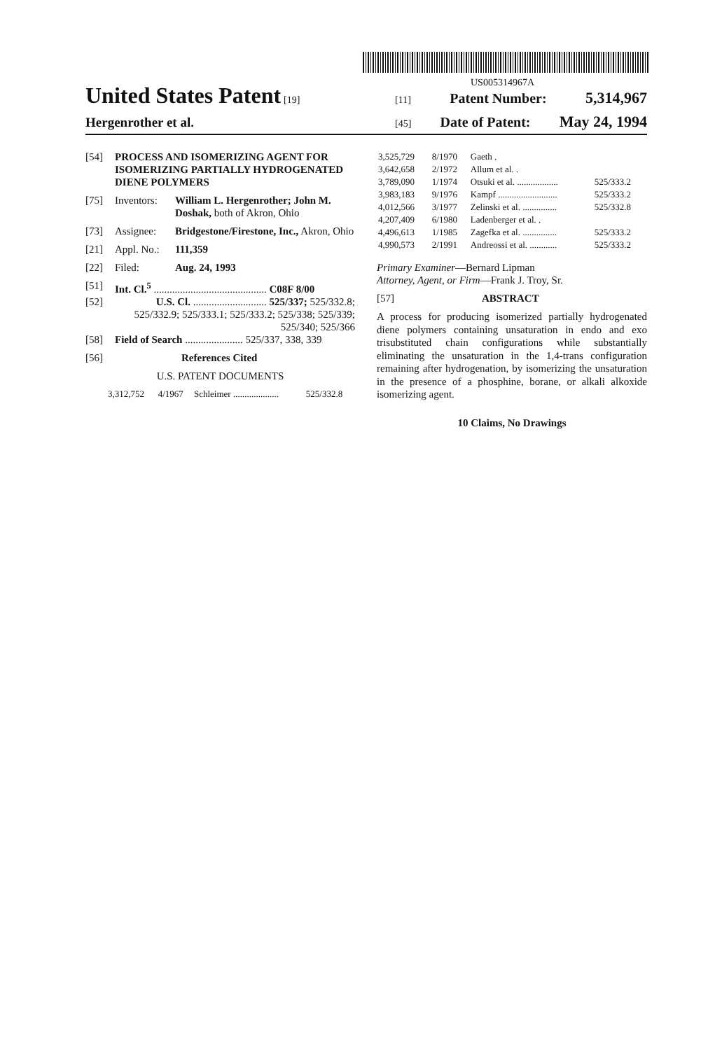US005314967A
United States Patent [19] [11] Patent Number: 5,314,967
Hergenrother et al. [45] Date of Patent: May 24, 1994
[54] PROCESS AND ISOMERIZING AGENT FOR ISOMERIZING PARTIALLY HYDROGENATED DIENE POLYMERS
[75] Inventors: William L. Hergenrother; John M. Doshak, both of Akron, Ohio
[73] Assignee: Bridgestone/Firestone, Inc., Akron, Ohio
[21] Appl. No.: 111,359
[22] Filed: Aug. 24, 1993
[51] Int. Cl.<sup>5</sup> ........................................... C08F 8/00
[52] U.S. Cl. ............................ 525/337; 525/332.8; 525/332.9; 525/333.1; 525/333.2; 525/338; 525/339; 525/340; 525/366
[58] Field of Search ...................... 525/337, 338, 339
[56] References Cited
U.S. PATENT DOCUMENTS
| 3,312,752 | 4/1967 | Schleimer .................... | 525/332.8 |
| 3,525,729 | 8/1970 | Gaeth . | |
| 3,642,658 | 2/1972 | Allum et al. . | |
| 3,789,090 | 1/1974 | Otsuki et al. .................. | 525/333.2 |
| 3,983,183 | 9/1976 | Kampf .......................... | 525/333.2 |
| 4,012,566 | 3/1977 | Zelinski et al. ............... | 525/332.8 |
| 4,207,409 | 6/1980 | Ladenberger et al. . | |
| 4,496,613 | 1/1985 | Zagefka et al. ............... | 525/333.2 |
| 4,990,573 | 2/1991 | Andreossi et al. ............ | 525/333.2 |
Primary Examiner—Bernard Lipman
Attorney, Agent, or Firm—Frank J. Troy, Sr.
[57] ABSTRACT
A process for producing isomerized partially hydrogenated diene polymers containing unsaturation in endo and exo trisubstituted chain configurations while substantially eliminating the unsaturation in the 1,4-trans configuration remaining after hydrogenation, by isomerizing the unsaturation in the presence of a phosphine, borane, or alkali alkoxide isomerizing agent.
10 Claims, No Drawings